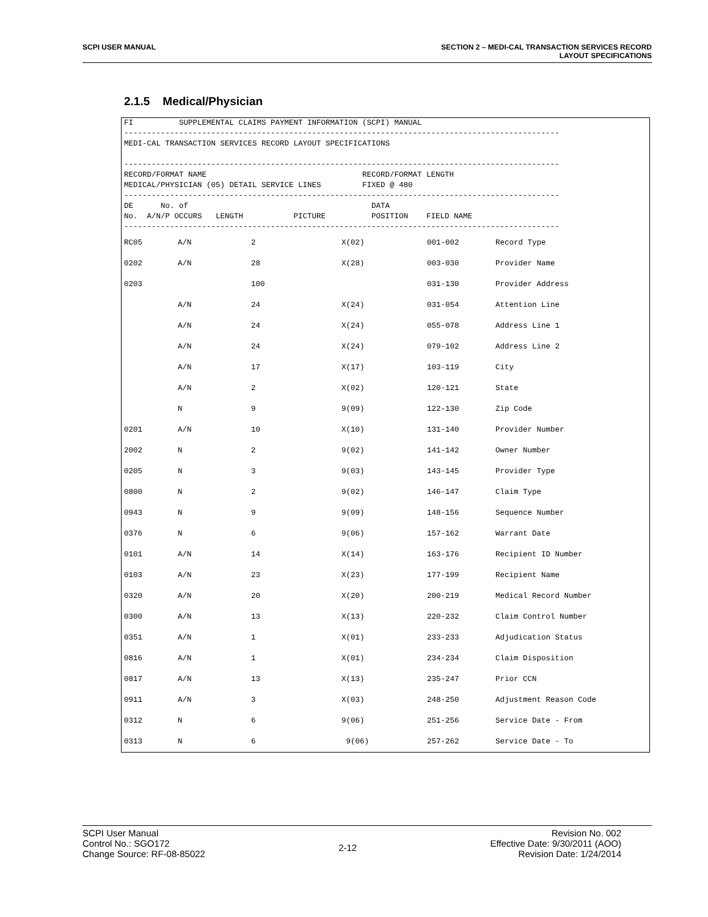SCPI USER MANUAL SECTION 2 – MEDI-CAL TRANSACTION SERVICES RECORD
LAYOUT SPECIFICATIONS
2.1.5 Medical/Physician
FI          SUPPLEMENTAL CLAIMS PAYMENT INFORMATION (SCPI) MANUAL
-----------------------------------------------------------------------------------------------
MEDI-CAL TRANSACTION SERVICES RECORD LAYOUT SPECIFICATIONS

-----------------------------------------------------------------------------------------------
RECORD/FORMAT NAME                                  RECORD/FORMAT LENGTH
MEDICAL/PHYSICIAN (05) DETAIL SERVICE LINES         FIXED @ 480
-----------------------------------------------------------------------------------------------
DE      No. of                                        DATA
No.  A/N/P OCCURS   LENGTH           PICTURE          POSITION    FIELD NAME
-----------------------------------------------------------------------------------------------
| RC05 | A/N | 2 | X(02) | 001-002 | Record Type |
| 0202 | A/N | 28 | X(28) | 003-030 | Provider Name |
| 0203 | | 100 | | 031-130 | Provider Address |
| | A/N | 24 | X(24) | 031-054 | Attention Line |
| | A/N | 24 | X(24) | 055-078 | Address Line 1 |
| | A/N | 24 | X(24) | 079-102 | Address Line 2 |
| | A/N | 17 | X(17) | 103-119 | City |
| | A/N | 2 | X(02) | 120-121 | State |
| | N | 9 | 9(09) | 122-130 | Zip Code |
| 0201 | A/N | 10 | X(10) | 131-140 | Provider Number |
| 2002 | N | 2 | 9(02) | 141-142 | Owner Number |
| 0205 | N | 3 | 9(03) | 143-145 | Provider Type |
| 0800 | N | 2 | 9(02) | 146-147 | Claim Type |
| 0943 | N | 9 | 9(09) | 148-156 | Sequence Number |
| 0376 | N | 6 | 9(06) | 157-162 | Warrant Date |
| 0101 | A/N | 14 | X(14) | 163-176 | Recipient ID Number |
| 0103 | A/N | 23 | X(23) | 177-199 | Recipient Name |
| 0320 | A/N | 20 | X(20) | 200-219 | Medical Record Number |
| 0300 | A/N | 13 | X(13) | 220-232 | Claim Control Number |
| 0351 | A/N | 1 | X(01) | 233-233 | Adjudication Status |
| 0816 | A/N | 1 | X(01) | 234-234 | Claim Disposition |
| 0817 | A/N | 13 | X(13) | 235-247 | Prior CCN |
| 0911 | A/N | 3 | X(03) | 248-250 | Adjustment Reason Code |
| 0312 | N | 6 | 9(06) | 251-256 | Service Date - From |
| 0313 | N | 6 | 9(06) | 257-262 | Service Date - To |
SCPI User Manual
Control No.: SGO172
Change Source: RF-08-85022
2-12
Revision No. 002
Effective Date: 9/30/2011 (AOO)
Revision Date: 1/24/2014